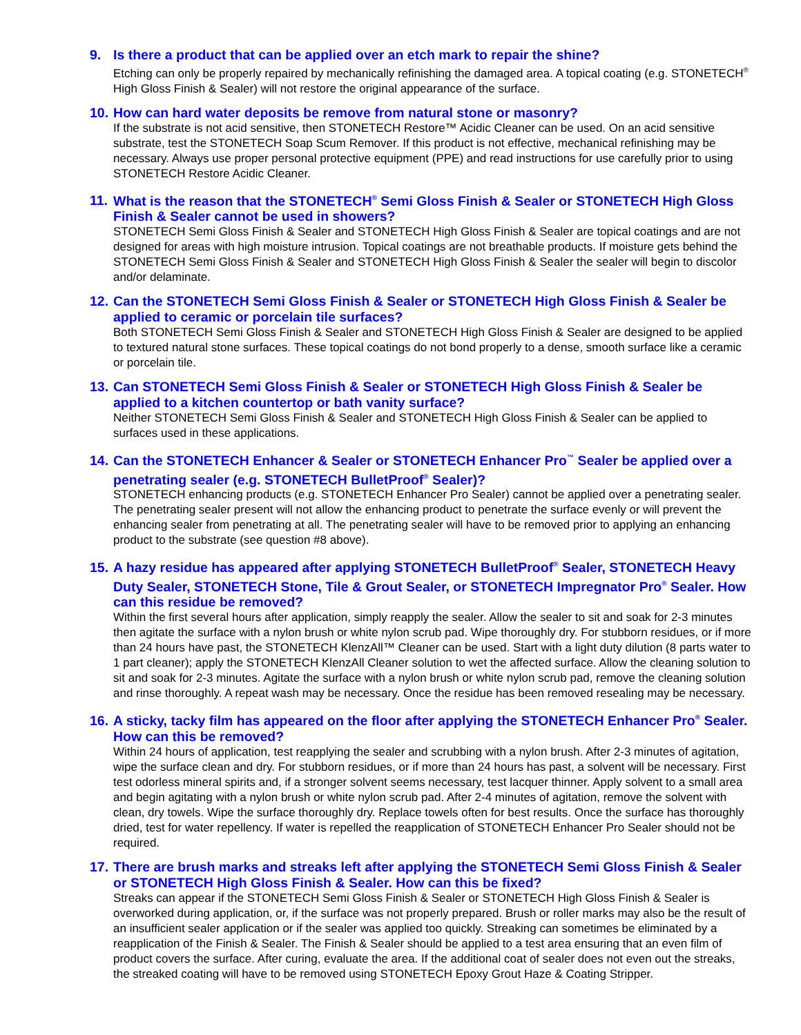9. Is there a product that can be applied over an etch mark to repair the shine?
Etching can only be properly repaired by mechanically refinishing the damaged area. A topical coating (e.g. STONETECH<sup>®</sup> High Gloss Finish & Sealer) will not restore the original appearance of the surface.
10. How can hard water deposits be remove from natural stone or masonry?
If the substrate is not acid sensitive, then STONETECH Restore™ Acidic Cleaner can be used. On an acid sensitive substrate, test the STONETECH Soap Scum Remover. If this product is not effective, mechanical refinishing may be necessary. Always use proper personal protective equipment (PPE) and read instructions for use carefully prior to using STONETECH Restore Acidic Cleaner.
11. What is the reason that the STONETECH<sup>®</sup> Semi Gloss Finish & Sealer or STONETECH High Gloss Finish & Sealer cannot be used in showers?
STONETECH Semi Gloss Finish & Sealer and STONETECH High Gloss Finish & Sealer are topical coatings and are not designed for areas with high moisture intrusion. Topical coatings are not breathable products. If moisture gets behind the STONETECH Semi Gloss Finish & Sealer and STONETECH High Gloss Finish & Sealer the sealer will begin to discolor and/or delaminate.
12. Can the STONETECH Semi Gloss Finish & Sealer or STONETECH High Gloss Finish & Sealer be applied to ceramic or porcelain tile surfaces?
Both STONETECH Semi Gloss Finish & Sealer and STONETECH High Gloss Finish & Sealer are designed to be applied to textured natural stone surfaces. These topical coatings do not bond properly to a dense, smooth surface like a ceramic or porcelain tile.
13. Can STONETECH Semi Gloss Finish & Sealer or STONETECH High Gloss Finish & Sealer be applied to a kitchen countertop or bath vanity surface?
Neither STONETECH Semi Gloss Finish & Sealer and STONETECH High Gloss Finish & Sealer can be applied to surfaces used in these applications.
14. Can the STONETECH Enhancer & Sealer or STONETECH Enhancer Pro<sup>™</sup> Sealer be applied over a penetrating sealer (e.g. STONETECH BulletProof<sup>®</sup> Sealer)?
STONETECH enhancing products (e.g. STONETECH Enhancer Pro Sealer) cannot be applied over a penetrating sealer. The penetrating sealer present will not allow the enhancing product to penetrate the surface evenly or will prevent the enhancing sealer from penetrating at all. The penetrating sealer will have to be removed prior to applying an enhancing product to the substrate (see question #8 above).
15. A hazy residue has appeared after applying STONETECH BulletProof<sup>®</sup> Sealer, STONETECH Heavy Duty Sealer, STONETECH Stone, Tile & Grout Sealer, or STONETECH Impregnator Pro<sup>®</sup> Sealer. How can this residue be removed?
Within the first several hours after application, simply reapply the sealer. Allow the sealer to sit and soak for 2-3 minutes then agitate the surface with a nylon brush or white nylon scrub pad. Wipe thoroughly dry. For stubborn residues, or if more than 24 hours have past, the STONETECH KlenzAll™ Cleaner can be used. Start with a light duty dilution (8 parts water to 1 part cleaner); apply the STONETECH KlenzAll Cleaner solution to wet the affected surface. Allow the cleaning solution to sit and soak for 2-3 minutes. Agitate the surface with a nylon brush or white nylon scrub pad, remove the cleaning solution and rinse thoroughly. A repeat wash may be necessary. Once the residue has been removed resealing may be necessary.
16. A sticky, tacky film has appeared on the floor after applying the STONETECH Enhancer Pro<sup>®</sup> Sealer. How can this be removed?
Within 24 hours of application, test reapplying the sealer and scrubbing with a nylon brush. After 2-3 minutes of agitation, wipe the surface clean and dry. For stubborn residues, or if more than 24 hours has past, a solvent will be necessary. First test odorless mineral spirits and, if a stronger solvent seems necessary, test lacquer thinner. Apply solvent to a small area and begin agitating with a nylon brush or white nylon scrub pad. After 2-4 minutes of agitation, remove the solvent with clean, dry towels. Wipe the surface thoroughly dry. Replace towels often for best results. Once the surface has thoroughly dried, test for water repellency. If water is repelled the reapplication of STONETECH Enhancer Pro Sealer should not be required.
17. There are brush marks and streaks left after applying the STONETECH Semi Gloss Finish & Sealer or STONETECH High Gloss Finish & Sealer. How can this be fixed?
Streaks can appear if the STONETECH Semi Gloss Finish & Sealer or STONETECH High Gloss Finish & Sealer is overworked during application, or, if the surface was not properly prepared. Brush or roller marks may also be the result of an insufficient sealer application or if the sealer was applied too quickly. Streaking can sometimes be eliminated by a reapplication of the Finish & Sealer. The Finish & Sealer should be applied to a test area ensuring that an even film of product covers the surface. After curing, evaluate the area. If the additional coat of sealer does not even out the streaks, the streaked coating will have to be removed using STONETECH Epoxy Grout Haze & Coating Stripper.